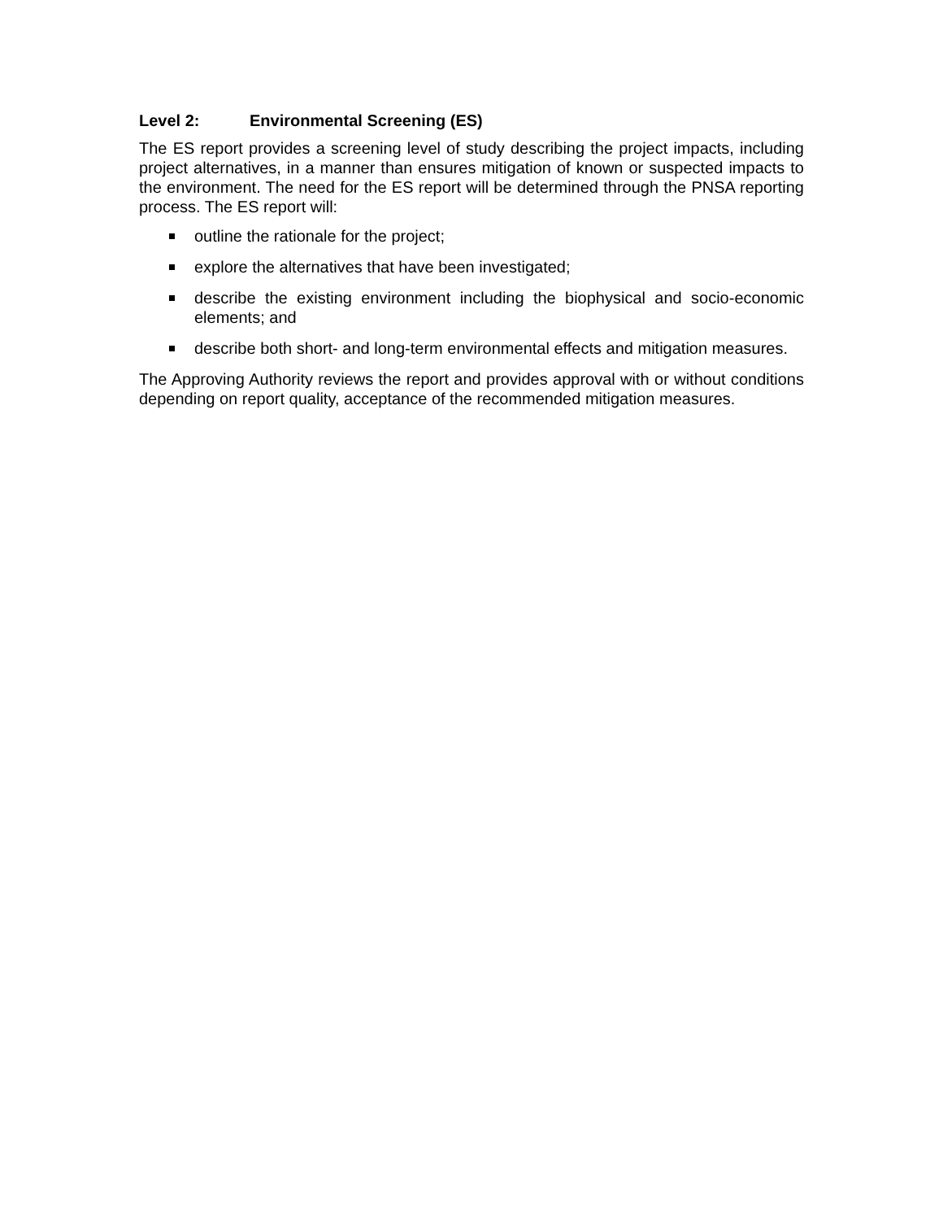Level 2: Environmental Screening (ES)
The ES report provides a screening level of study describing the project impacts, including project alternatives, in a manner than ensures mitigation of known or suspected impacts to the environment. The need for the ES report will be determined through the PNSA reporting process. The ES report will:
outline the rationale for the project;
explore the alternatives that have been investigated;
describe the existing environment including the biophysical and socio-economic elements; and
describe both short- and long-term environmental effects and mitigation measures.
The Approving Authority reviews the report and provides approval with or without conditions depending on report quality, acceptance of the recommended mitigation measures.